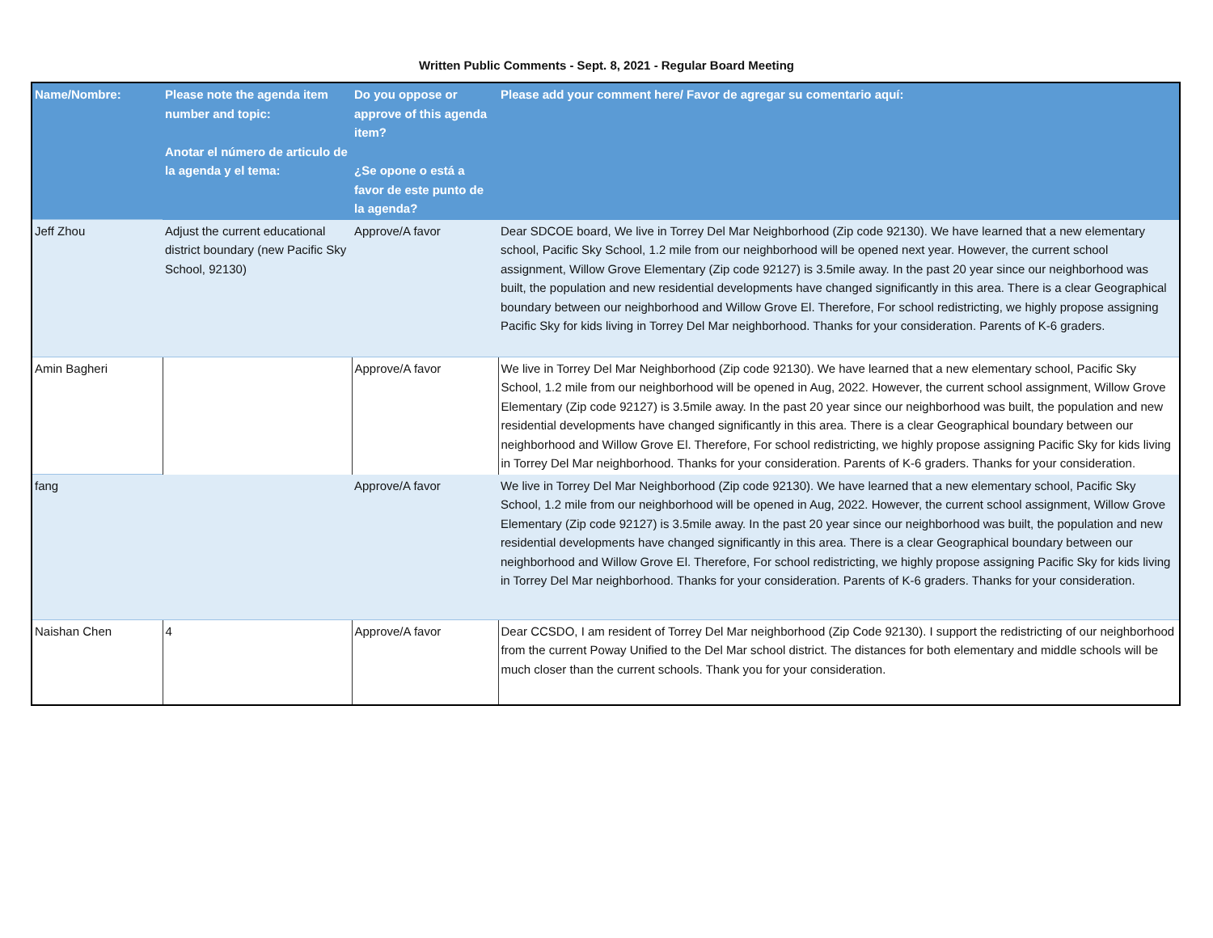Written Public Comments - Sept. 8, 2021 - Regular Board Meeting
| Name/Nombre: | Please note the agenda item number and topic: Anotar el número de articulo de la agenda y el tema: | Do you oppose or approve of this agenda item? ¿Se opone o está a favor de este punto de la agenda? | Please add your comment here/ Favor de agregar su comentario aquí: |
| --- | --- | --- | --- |
| Jeff Zhou | Adjust the current educational district boundary (new Pacific Sky School, 92130) | Approve/A favor | Dear SDCOE board, We live in Torrey Del Mar Neighborhood (Zip code 92130). We have learned that a new elementary school, Pacific Sky School, 1.2 mile from our neighborhood will be opened next year. However, the current school assignment, Willow Grove Elementary (Zip code 92127) is 3.5mile away. In the past 20 year since our neighborhood was built, the population and new residential developments have changed significantly in this area. There is a clear Geographical boundary between our neighborhood and Willow Grove El. Therefore, For school redistricting, we highly propose assigning Pacific Sky for kids living in Torrey Del Mar neighborhood. Thanks for your consideration. Parents of K-6 graders. |
| Amin Bagheri | | Approve/A favor | We live in Torrey Del Mar Neighborhood (Zip code 92130). We have learned that a new elementary school, Pacific Sky School, 1.2 mile from our neighborhood will be opened in Aug, 2022. However, the current school assignment, Willow Grove Elementary (Zip code 92127) is 3.5mile away. In the past 20 year since our neighborhood was built, the population and new residential developments have changed significantly in this area. There is a clear Geographical boundary between our neighborhood and Willow Grove El. Therefore, For school redistricting, we highly propose assigning Pacific Sky for kids living in Torrey Del Mar neighborhood. Thanks for your consideration. Parents of K-6 graders. Thanks for your consideration. |
| fang | | Approve/A favor | We live in Torrey Del Mar Neighborhood (Zip code 92130). We have learned that a new elementary school, Pacific Sky School, 1.2 mile from our neighborhood will be opened in Aug, 2022. However, the current school assignment, Willow Grove Elementary (Zip code 92127) is 3.5mile away. In the past 20 year since our neighborhood was built, the population and new residential developments have changed significantly in this area. There is a clear Geographical boundary between our neighborhood and Willow Grove El. Therefore, For school redistricting, we highly propose assigning Pacific Sky for kids living in Torrey Del Mar neighborhood. Thanks for your consideration. Parents of K-6 graders. Thanks for your consideration. |
| Naishan Chen | 4 | Approve/A favor | Dear CCSDO, I am resident of Torrey Del Mar neighborhood (Zip Code 92130). I support the redistricting of our neighborhood from the current Poway Unified to the Del Mar school district. The distances for both elementary and middle schools will be much closer than the current schools. Thank you for your consideration. |